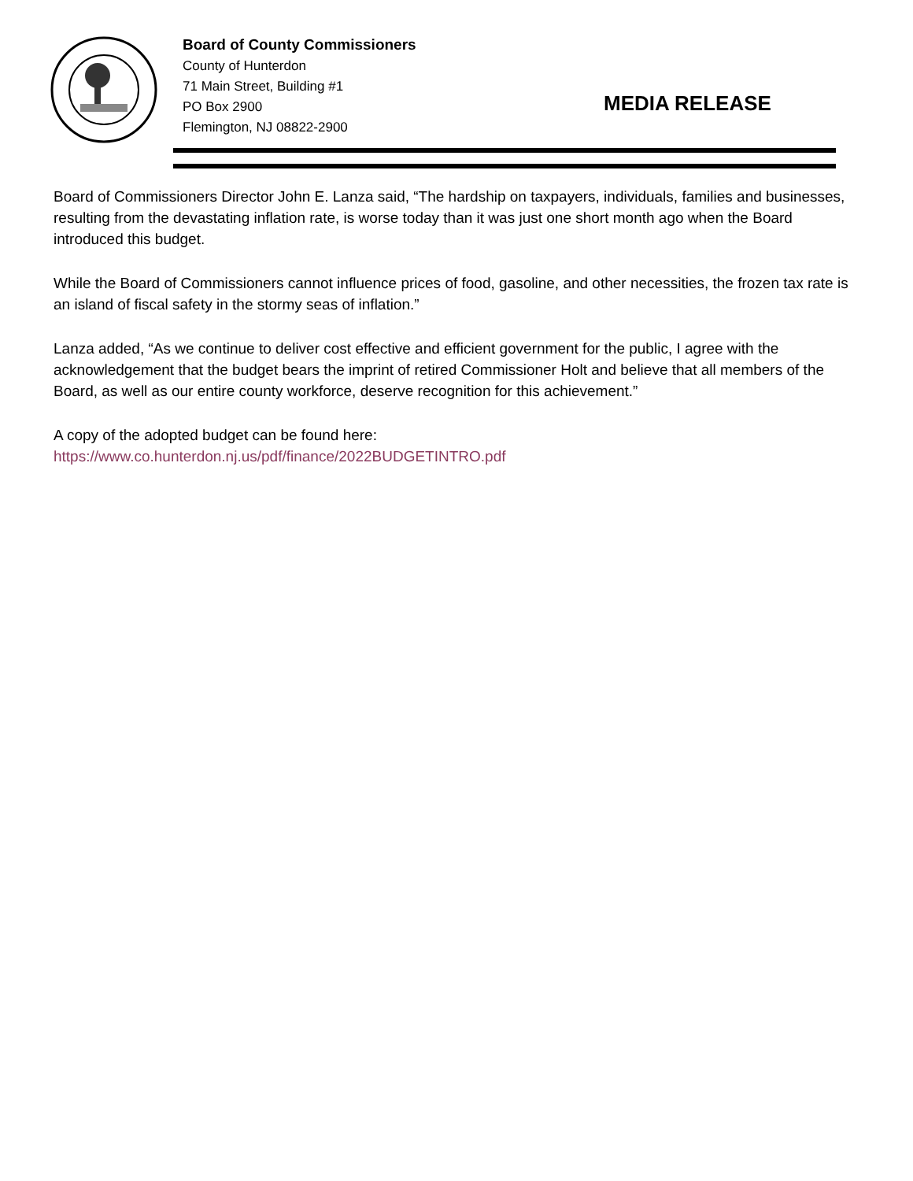Board of County Commissioners
County of Hunterdon
71 Main Street, Building #1
PO Box 2900
Flemington, NJ 08822-2900
MEDIA RELEASE
Board of Commissioners Director John E. Lanza said, “The hardship on taxpayers, individuals, families and businesses, resulting from the devastating inflation rate, is worse today than it was just one short month ago when the Board introduced this budget.
While the Board of Commissioners cannot influence prices of food, gasoline, and other necessities, the frozen tax rate is an island of fiscal safety in the stormy seas of inflation.”
Lanza added, “As we continue to deliver cost effective and efficient government for the public, I agree with the acknowledgement that the budget bears the imprint of retired Commissioner Holt and believe that all members of the Board, as well as our entire county workforce, deserve recognition for this achievement.”
A copy of the adopted budget can be found here:
https://www.co.hunterdon.nj.us/pdf/finance/2022BUDGETINTRO.pdf